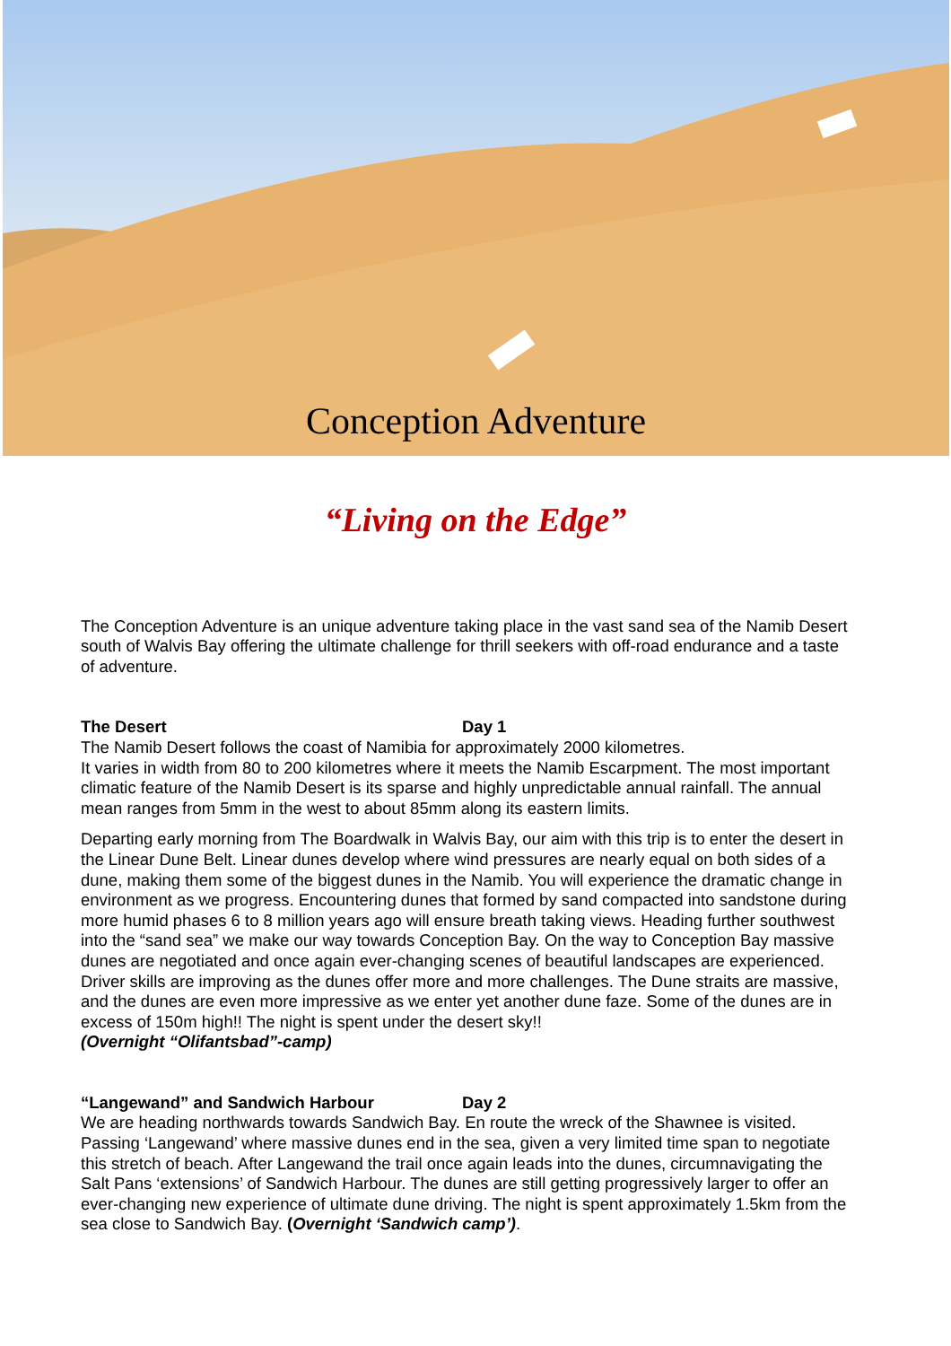Conception Adventure
“Living on the Edge”
The Conception Adventure is an unique adventure taking place in the vast sand sea of the Namib Desert south of Walvis Bay offering the ultimate challenge for thrill seekers with off-road endurance and a taste of adventure.
The Desert Day 1
The Namib Desert follows the coast of Namibia for approximately 2000 kilometres.
It varies in width from 80 to 200 kilometres where it meets the Namib Escarpment. The most important climatic feature of the Namib Desert is its sparse and highly unpredictable annual rainfall. The annual mean ranges from 5mm in the west to about 85mm along its eastern limits.
Departing early morning from The Boardwalk in Walvis Bay, our aim with this trip is to enter the desert in the Linear Dune Belt. Linear dunes develop where wind pressures are nearly equal on both sides of a dune, making them some of the biggest dunes in the Namib. You will experience the dramatic change in environment as we progress. Encountering dunes that formed by sand compacted into sandstone during more humid phases 6 to 8 million years ago will ensure breath taking views. Heading further southwest into the “sand sea” we make our way towards Conception Bay. On the way to Conception Bay massive dunes are negotiated and once again ever-changing scenes of beautiful landscapes are experienced. Driver skills are improving as the dunes offer more and more challenges. The Dune straits are massive, and the dunes are even more impressive as we enter yet another dune faze. Some of the dunes are in excess of 150m high!! The night is spent under the desert sky!!
(Overnight “Olifantsbad”-camp)
“Langewand” and Sandwich Harbour Day 2
We are heading northwards towards Sandwich Bay. En route the wreck of the Shawnee is visited. Passing ‘Langewand’ where massive dunes end in the sea, given a very limited time span to negotiate this stretch of beach. After Langewand the trail once again leads into the dunes, circumnavigating the Salt Pans ‘extensions’ of Sandwich Harbour. The dunes are still getting progressively larger to offer an ever-changing new experience of ultimate dune driving. The night is spent approximately 1.5km from the sea close to Sandwich Bay. (Overnight ‘Sandwich camp’).